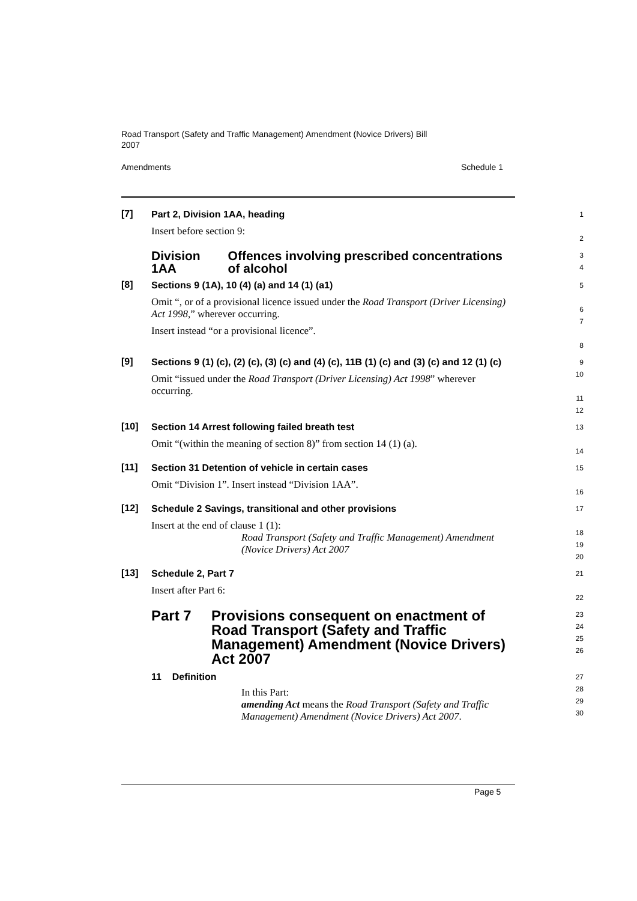Road Transport (Safety and Traffic Management) Amendment (Novice Drivers) Bill 2007
Amendments Schedule 1
[7]
Part 2, Division 1AA, heading
Insert before section 9:
1
2
Division 1AA Offences involving prescribed concentrations of alcohol
3
4
[8]
Sections 9 (1A), 10 (4) (a) and 14 (1) (a1)
Omit “, or of a provisional licence issued under the Road Transport (Driver Licensing) Act 1998,” wherever occurring.
Insert instead “or a provisional licence”.
5
6
7
8
[9]
Sections 9 (1) (c), (2) (c), (3) (c) and (4) (c), 11B (1) (c) and (3) (c) and 12 (1) (c)
Omit “issued under the Road Transport (Driver Licensing) Act 1998” wherever occurring.
9
10
11
12
[10]
Section 14 Arrest following failed breath test
Omit “(within the meaning of section 8)” from section 14 (1) (a).
13
14
[11]
Section 31 Detention of vehicle in certain cases
Omit “Division 1”. Insert instead “Division 1AA”.
15
16
[12]
Schedule 2 Savings, transitional and other provisions
Insert at the end of clause 1 (1):
Road Transport (Safety and Traffic Management) Amendment (Novice Drivers) Act 2007
17
18
19
20
[13]
Schedule 2, Part 7
Insert after Part 6:
21
22
Part 7 Provisions consequent on enactment of Road Transport (Safety and Traffic Management) Amendment (Novice Drivers) Act 2007
23
24
25
26
11 Definition
In this Part:
amending Act means the Road Transport (Safety and Traffic Management) Amendment (Novice Drivers) Act 2007.
27
28
29
30
Page 5